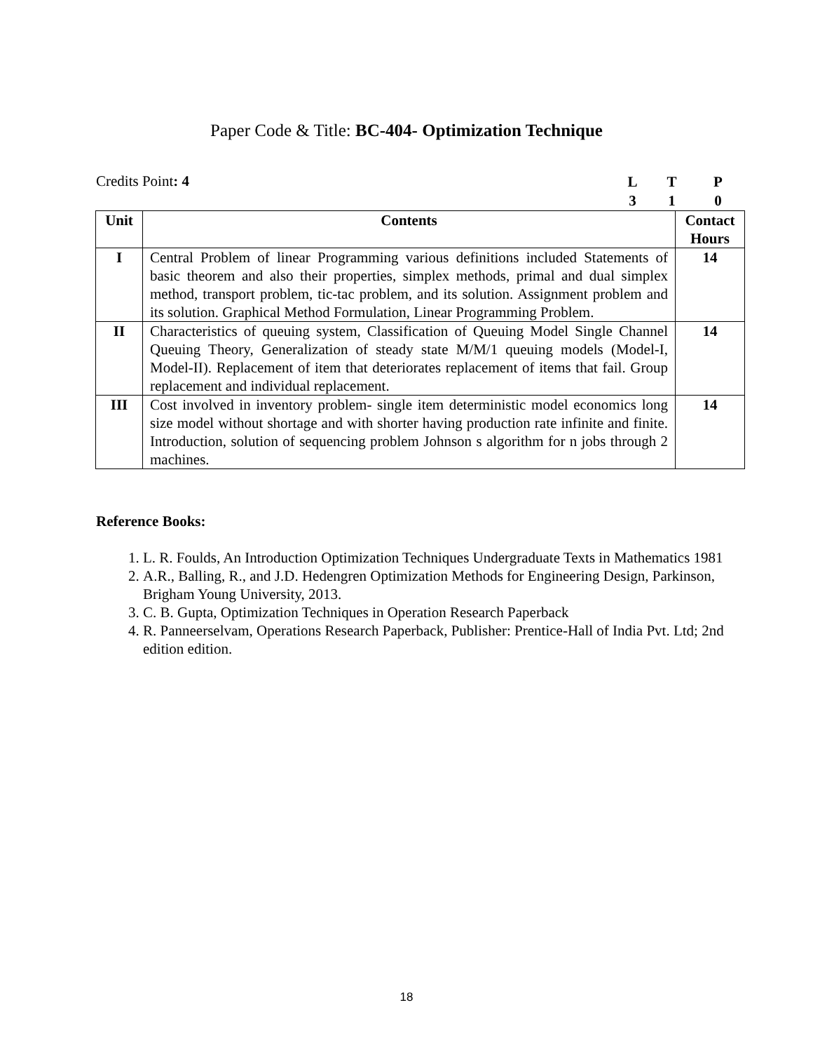Paper Code & Title: BC-404- Optimization Technique
Credits Point: 4
LTP 310
| Unit | Contents | Contact Hours |
| --- | --- | --- |
| I | Central Problem of linear Programming various definitions included Statements of basic theorem and also their properties, simplex methods, primal and dual simplex method, transport problem, tic-tac problem, and its solution. Assignment problem and its solution. Graphical Method Formulation, Linear Programming Problem. | 14 |
| II | Characteristics of queuing system, Classification of Queuing Model Single Channel Queuing Theory, Generalization of steady state M/M/1 queuing models (Model-I, Model-II). Replacement of item that deteriorates replacement of items that fail. Group replacement and individual replacement. | 14 |
| III | Cost involved in inventory problem- single item deterministic model economics long size model without shortage and with shorter having production rate infinite and finite. Introduction, solution of sequencing problem Johnson s algorithm for n jobs through 2 machines. | 14 |
Reference Books:
1. L. R. Foulds, An Introduction Optimization Techniques Undergraduate Texts in Mathematics 1981
2. A.R., Balling, R., and J.D. Hedengren Optimization Methods for Engineering Design, Parkinson, Brigham Young University, 2013.
3. C. B. Gupta, Optimization Techniques in Operation Research Paperback
4. R. Panneerselvam, Operations Research Paperback, Publisher: Prentice-Hall of India Pvt. Ltd; 2nd edition edition.
18